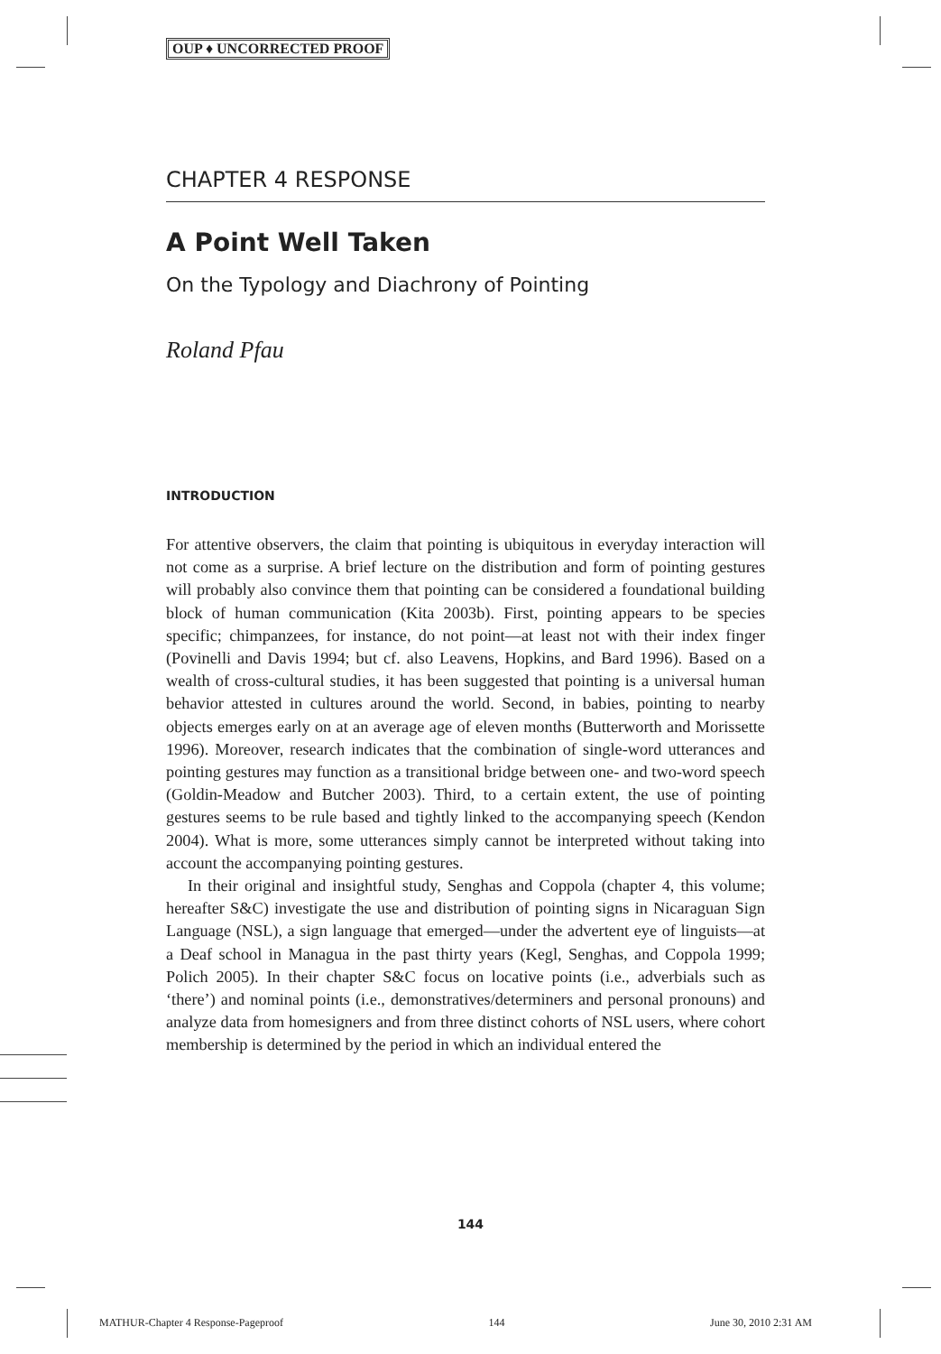OUP ♦ UNCORRECTED PROOF
CHAPTER 4 RESPONSE
A Point Well Taken
On the Typology and Diachrony of Pointing
Roland Pfau
INTRODUCTION
For attentive observers, the claim that pointing is ubiquitous in everyday interaction will not come as a surprise. A brief lecture on the distribution and form of pointing gestures will probably also convince them that pointing can be considered a foundational building block of human communication (Kita 2003b). First, pointing appears to be species specific; chimpanzees, for instance, do not point—at least not with their index finger (Povinelli and Davis 1994; but cf. also Leavens, Hopkins, and Bard 1996). Based on a wealth of cross-cultural studies, it has been suggested that pointing is a universal human behavior attested in cultures around the world. Second, in babies, pointing to nearby objects emerges early on at an average age of eleven months (Butterworth and Morissette 1996). Moreover, research indicates that the combination of single-word utterances and pointing gestures may function as a transitional bridge between one- and two-word speech (Goldin-Meadow and Butcher 2003). Third, to a certain extent, the use of pointing gestures seems to be rule based and tightly linked to the accompanying speech (Kendon 2004). What is more, some utterances simply cannot be interpreted without taking into account the accompanying pointing gestures.
In their original and insightful study, Senghas and Coppola (chapter 4, this volume; hereafter S&C) investigate the use and distribution of pointing signs in Nicaraguan Sign Language (NSL), a sign language that emerged—under the advertent eye of linguists—at a Deaf school in Managua in the past thirty years (Kegl, Senghas, and Coppola 1999; Polich 2005). In their chapter S&C focus on locative points (i.e., adverbials such as ‘there’) and nominal points (i.e., demonstratives/determiners and personal pronouns) and analyze data from homesigners and from three distinct cohorts of NSL users, where cohort membership is determined by the period in which an individual entered the
144
MATHUR-Chapter 4 Response-Pageproof 144 June 30, 2010 2:31 AM